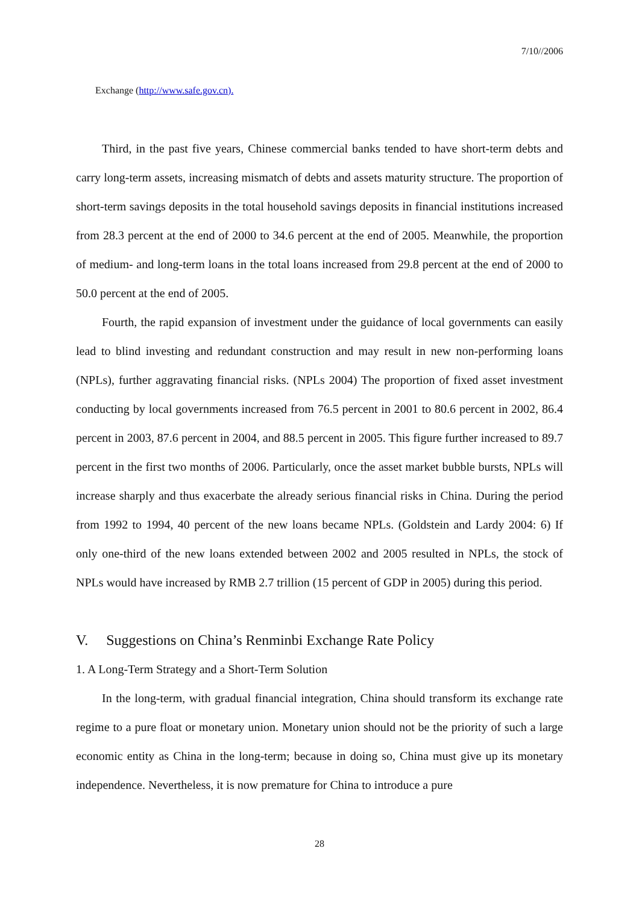7/10//2006
Exchange (http://www.safe.gov.cn).
Third, in the past five years, Chinese commercial banks tended to have short-term debts and carry long-term assets, increasing mismatch of debts and assets maturity structure. The proportion of short-term savings deposits in the total household savings deposits in financial institutions increased from 28.3 percent at the end of 2000 to 34.6 percent at the end of 2005. Meanwhile, the proportion of medium- and long-term loans in the total loans increased from 29.8 percent at the end of 2000 to 50.0 percent at the end of 2005.
Fourth, the rapid expansion of investment under the guidance of local governments can easily lead to blind investing and redundant construction and may result in new non-performing loans (NPLs), further aggravating financial risks. (NPLs 2004) The proportion of fixed asset investment conducting by local governments increased from 76.5 percent in 2001 to 80.6 percent in 2002, 86.4 percent in 2003, 87.6 percent in 2004, and 88.5 percent in 2005. This figure further increased to 89.7 percent in the first two months of 2006. Particularly, once the asset market bubble bursts, NPLs will increase sharply and thus exacerbate the already serious financial risks in China. During the period from 1992 to 1994, 40 percent of the new loans became NPLs. (Goldstein and Lardy 2004: 6) If only one-third of the new loans extended between 2002 and 2005 resulted in NPLs, the stock of NPLs would have increased by RMB 2.7 trillion (15 percent of GDP in 2005) during this period.
V. Suggestions on China’s Renminbi Exchange Rate Policy
1. A Long-Term Strategy and a Short-Term Solution
In the long-term, with gradual financial integration, China should transform its exchange rate regime to a pure float or monetary union. Monetary union should not be the priority of such a large economic entity as China in the long-term; because in doing so, China must give up its monetary independence. Nevertheless, it is now premature for China to introduce a pure
28